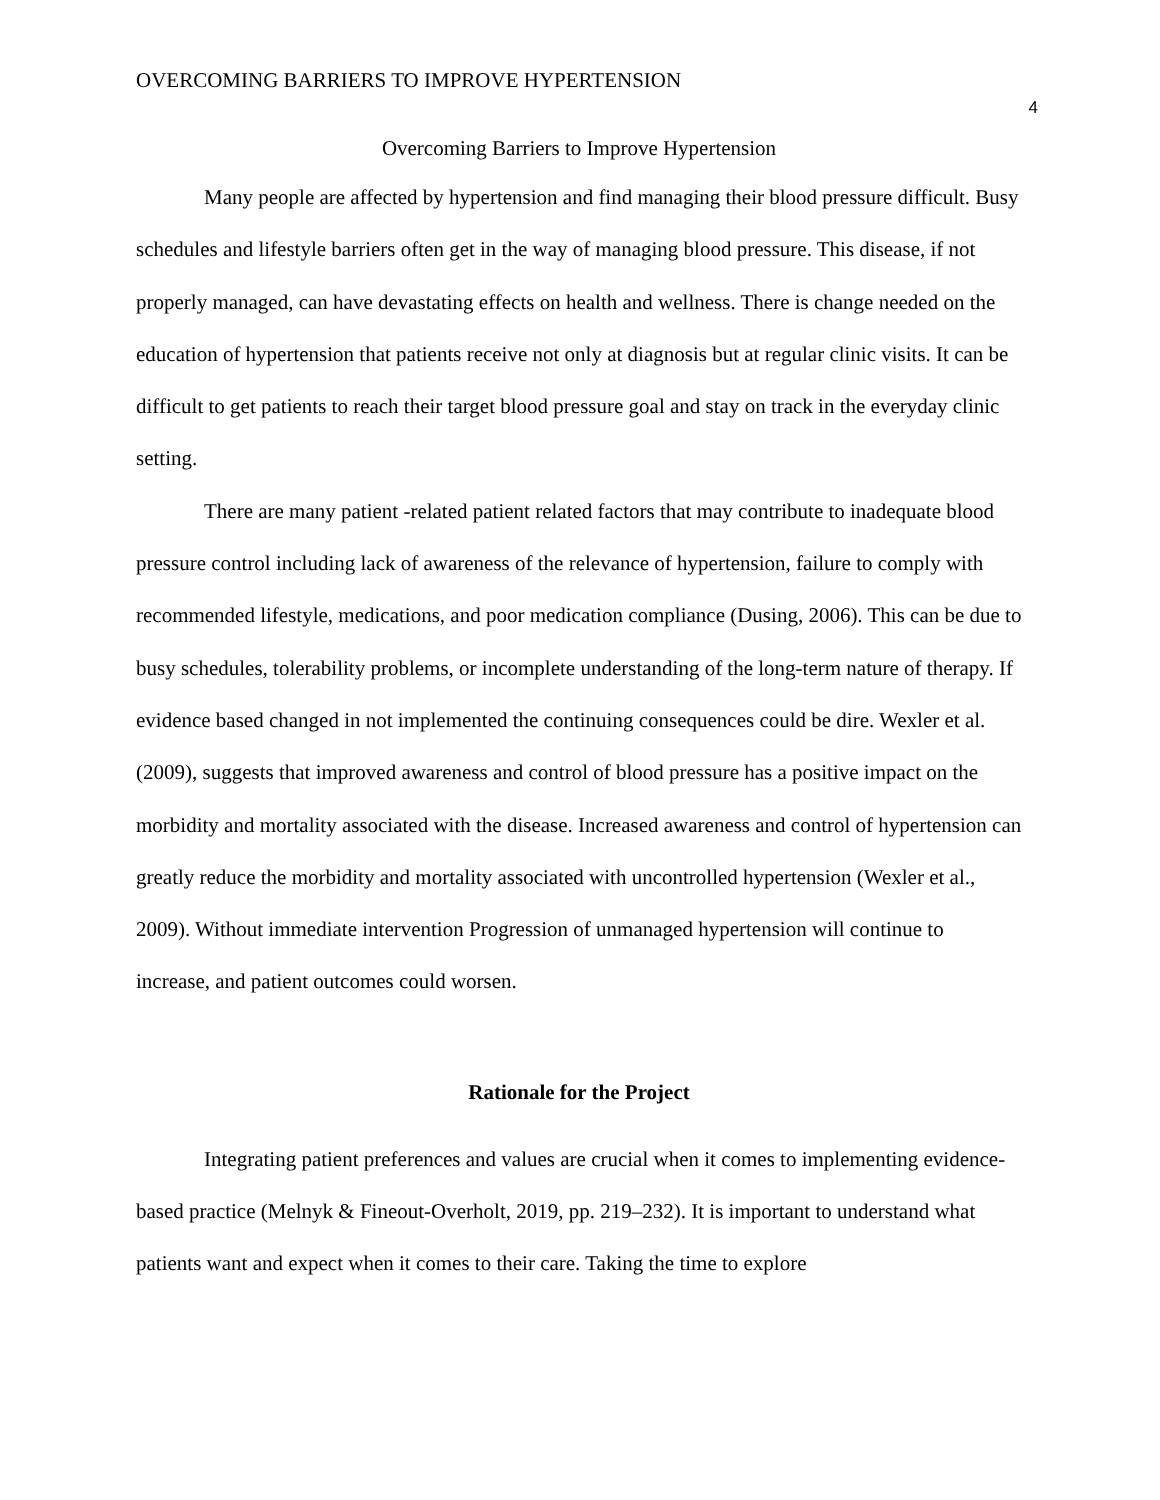OVERCOMING BARRIERS TO IMPROVE HYPERTENSION 4
Overcoming Barriers to Improve Hypertension
Many people are affected by hypertension and find managing their blood pressure difficult. Busy schedules and lifestyle barriers often get in the way of managing blood pressure. This disease, if not properly managed, can have devastating effects on health and wellness. There is change needed on the education of hypertension that patients receive not only at diagnosis but at regular clinic visits. It can be difficult to get patients to reach their target blood pressure goal and stay on track in the everyday clinic setting.
There are many patient -related patient related factors that may contribute to inadequate blood pressure control including lack of awareness of the relevance of hypertension, failure to comply with recommended lifestyle, medications, and poor medication compliance (Dusing, 2006). This can be due to busy schedules, tolerability problems, or incomplete understanding of the long-term nature of therapy. If evidence based changed in not implemented the continuing consequences could be dire. Wexler et al. (2009), suggests that improved awareness and control of blood pressure has a positive impact on the morbidity and mortality associated with the disease. Increased awareness and control of hypertension can greatly reduce the morbidity and mortality associated with uncontrolled hypertension (Wexler et al., 2009). Without immediate intervention Progression of unmanaged hypertension will continue to increase, and patient outcomes could worsen.
Rationale for the Project
Integrating patient preferences and values are crucial when it comes to implementing evidence-based practice (Melnyk & Fineout-Overholt, 2019, pp. 219–232). It is important to understand what patients want and expect when it comes to their care. Taking the time to explore